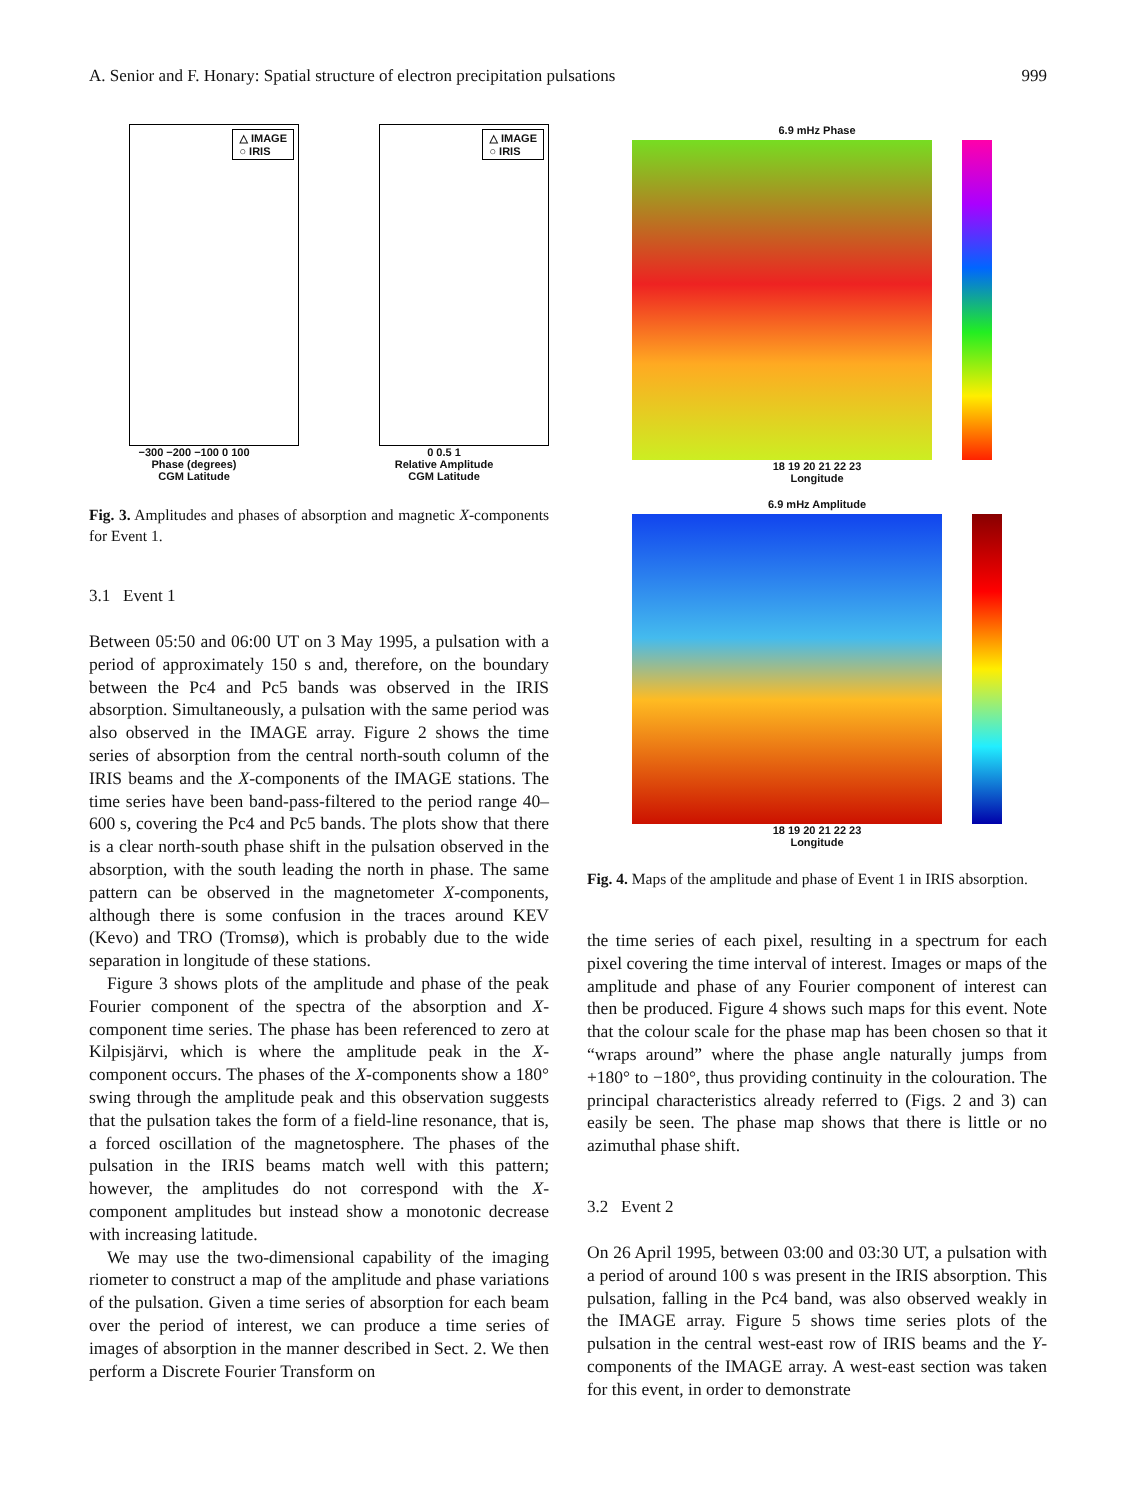A. Senior and F. Honary: Spatial structure of electron precipitation pulsations 999
△ IMAGE
○ IRIS
−300 −200 −100 0 100
Phase (degrees)
CGM Latitude
△ IMAGE
○ IRIS
0 0.5 1
Relative Amplitude
CGM Latitude
Fig. 3. Amplitudes and phases of absorption and magnetic X-components for Event 1.
3.1 Event 1
Between 05:50 and 06:00 UT on 3 May 1995, a pulsation with a period of approximately 150 s and, therefore, on the boundary between the Pc4 and Pc5 bands was observed in the IRIS absorption. Simultaneously, a pulsation with the same period was also observed in the IMAGE array. Figure 2 shows the time series of absorption from the central north-south column of the IRIS beams and the X-components of the IMAGE stations. The time series have been band-pass-filtered to the period range 40–600 s, covering the Pc4 and Pc5 bands. The plots show that there is a clear north-south phase shift in the pulsation observed in the absorption, with the south leading the north in phase. The same pattern can be observed in the magnetometer X-components, although there is some confusion in the traces around KEV (Kevo) and TRO (Tromsø), which is probably due to the wide separation in longitude of these stations.
Figure 3 shows plots of the amplitude and phase of the peak Fourier component of the spectra of the absorption and X-component time series. The phase has been referenced to zero at Kilpisjärvi, which is where the amplitude peak in the X-component occurs. The phases of the X-components show a 180° swing through the amplitude peak and this observation suggests that the pulsation takes the form of a field-line resonance, that is, a forced oscillation of the magnetosphere. The phases of the pulsation in the IRIS beams match well with this pattern; however, the amplitudes do not correspond with the X-component amplitudes but instead show a monotonic decrease with increasing latitude.
We may use the two-dimensional capability of the imaging riometer to construct a map of the amplitude and phase variations of the pulsation. Given a time series of absorption for each beam over the period of interest, we can produce a time series of images of absorption in the manner described in Sect. 2. We then perform a Discrete Fourier Transform on
6.9 mHz Phase
18 19 20 21 22 23
Longitude
6.9 mHz Amplitude
18 19 20 21 22 23
Longitude
Fig. 4. Maps of the amplitude and phase of Event 1 in IRIS absorption.
the time series of each pixel, resulting in a spectrum for each pixel covering the time interval of interest. Images or maps of the amplitude and phase of any Fourier component of interest can then be produced. Figure 4 shows such maps for this event. Note that the colour scale for the phase map has been chosen so that it “wraps around” where the phase angle naturally jumps from +180° to −180°, thus providing continuity in the colouration. The principal characteristics already referred to (Figs. 2 and 3) can easily be seen. The phase map shows that there is little or no azimuthal phase shift.
3.2 Event 2
On 26 April 1995, between 03:00 and 03:30 UT, a pulsation with a period of around 100 s was present in the IRIS absorption. This pulsation, falling in the Pc4 band, was also observed weakly in the IMAGE array. Figure 5 shows time series plots of the pulsation in the central west-east row of IRIS beams and the Y-components of the IMAGE array. A west-east section was taken for this event, in order to demonstrate